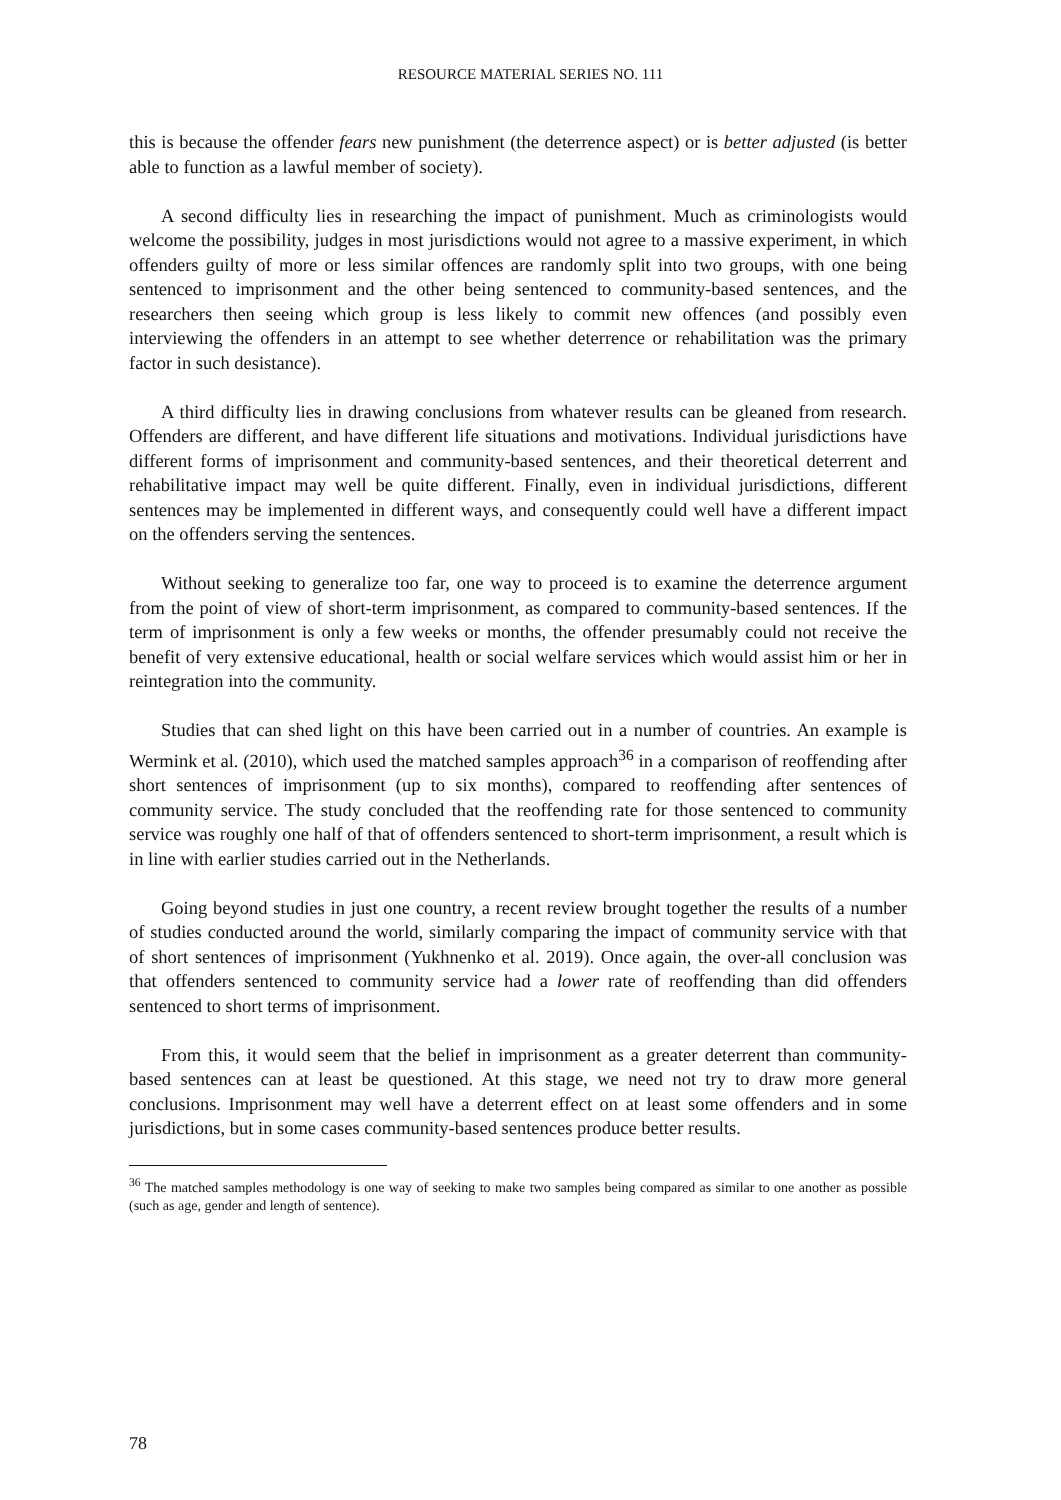RESOURCE MATERIAL SERIES NO. 111
this is because the offender fears new punishment (the deterrence aspect) or is better adjusted (is better able to function as a lawful member of society).
A second difficulty lies in researching the impact of punishment. Much as criminologists would welcome the possibility, judges in most jurisdictions would not agree to a massive experiment, in which offenders guilty of more or less similar offences are randomly split into two groups, with one being sentenced to imprisonment and the other being sentenced to community-based sentences, and the researchers then seeing which group is less likely to commit new offences (and possibly even interviewing the offenders in an attempt to see whether deterrence or rehabilitation was the primary factor in such desistance).
A third difficulty lies in drawing conclusions from whatever results can be gleaned from research. Offenders are different, and have different life situations and motivations. Individual jurisdictions have different forms of imprisonment and community-based sentences, and their theoretical deterrent and rehabilitative impact may well be quite different. Finally, even in individual jurisdictions, different sentences may be implemented in different ways, and consequently could well have a different impact on the offenders serving the sentences.
Without seeking to generalize too far, one way to proceed is to examine the deterrence argument from the point of view of short-term imprisonment, as compared to community-based sentences. If the term of imprisonment is only a few weeks or months, the offender presumably could not receive the benefit of very extensive educational, health or social welfare services which would assist him or her in reintegration into the community.
Studies that can shed light on this have been carried out in a number of countries. An example is Wermink et al. (2010), which used the matched samples approach<sup>36</sup> in a comparison of reoffending after short sentences of imprisonment (up to six months), compared to reoffending after sentences of community service. The study concluded that the reoffending rate for those sentenced to community service was roughly one half of that of offenders sentenced to short-term imprisonment, a result which is in line with earlier studies carried out in the Netherlands.
Going beyond studies in just one country, a recent review brought together the results of a number of studies conducted around the world, similarly comparing the impact of community service with that of short sentences of imprisonment (Yukhnenko et al. 2019). Once again, the over-all conclusion was that offenders sentenced to community service had a lower rate of reoffending than did offenders sentenced to short terms of imprisonment.
From this, it would seem that the belief in imprisonment as a greater deterrent than community-based sentences can at least be questioned. At this stage, we need not try to draw more general conclusions. Imprisonment may well have a deterrent effect on at least some offenders and in some jurisdictions, but in some cases community-based sentences produce better results.
<sup>36</sup> The matched samples methodology is one way of seeking to make two samples being compared as similar to one another as possible (such as age, gender and length of sentence).
78